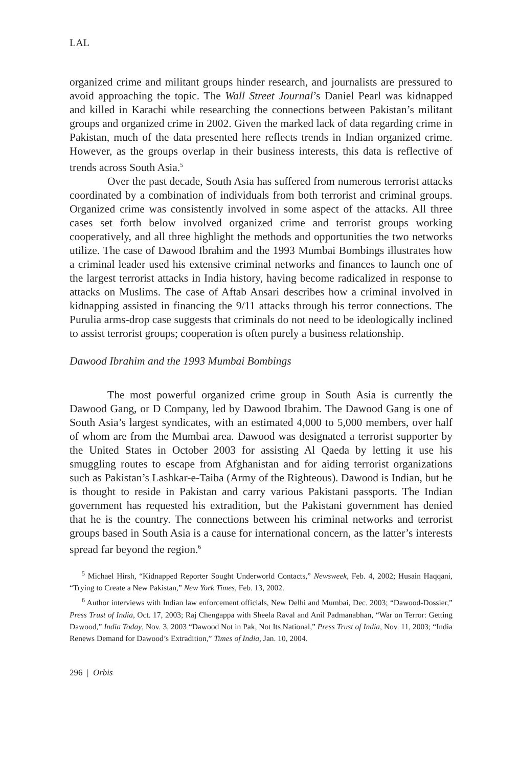LAL
organized crime and militant groups hinder research, and journalists are pressured to avoid approaching the topic. The Wall Street Journal’s Daniel Pearl was kidnapped and killed in Karachi while researching the connections between Pakistan’s militant groups and organized crime in 2002. Given the marked lack of data regarding crime in Pakistan, much of the data presented here reflects trends in Indian organized crime. However, as the groups overlap in their business interests, this data is reflective of trends across South Asia.<sup>5</sup>
Over the past decade, South Asia has suffered from numerous terrorist attacks coordinated by a combination of individuals from both terrorist and criminal groups. Organized crime was consistently involved in some aspect of the attacks. All three cases set forth below involved organized crime and terrorist groups working cooperatively, and all three highlight the methods and opportunities the two networks utilize. The case of Dawood Ibrahim and the 1993 Mumbai Bombings illustrates how a criminal leader used his extensive criminal networks and finances to launch one of the largest terrorist attacks in India history, having become radicalized in response to attacks on Muslims. The case of Aftab Ansari describes how a criminal involved in kidnapping assisted in financing the 9/11 attacks through his terror connections. The Purulia arms-drop case suggests that criminals do not need to be ideologically inclined to assist terrorist groups; cooperation is often purely a business relationship.
Dawood Ibrahim and the 1993 Mumbai Bombings
The most powerful organized crime group in South Asia is currently the Dawood Gang, or D Company, led by Dawood Ibrahim. The Dawood Gang is one of South Asia’s largest syndicates, with an estimated 4,000 to 5,000 members, over half of whom are from the Mumbai area. Dawood was designated a terrorist supporter by the United States in October 2003 for assisting Al Qaeda by letting it use his smuggling routes to escape from Afghanistan and for aiding terrorist organizations such as Pakistan’s Lashkar-e-Taiba (Army of the Righteous). Dawood is Indian, but he is thought to reside in Pakistan and carry various Pakistani passports. The Indian government has requested his extradition, but the Pakistani government has denied that he is the country. The connections between his criminal networks and terrorist groups based in South Asia is a cause for international concern, as the latter’s interests spread far beyond the region.<sup>6</sup>
<sup>5</sup> Michael Hirsh, “Kidnapped Reporter Sought Underworld Contacts,” Newsweek, Feb. 4, 2002; Husain Haqqani, “Trying to Create a New Pakistan,” New York Times, Feb. 13, 2002.
<sup>6</sup> Author interviews with Indian law enforcement officials, New Delhi and Mumbai, Dec. 2003; “Dawood-Dossier,” Press Trust of India, Oct. 17, 2003; Raj Chengappa with Sheela Raval and Anil Padmanabhan, “War on Terror: Getting Dawood,” India Today, Nov. 3, 2003 “Dawood Not in Pak, Not Its National,” Press Trust of India, Nov. 11, 2003; “India Renews Demand for Dawood’s Extradition,” Times of India, Jan. 10, 2004.
296 | Orbis